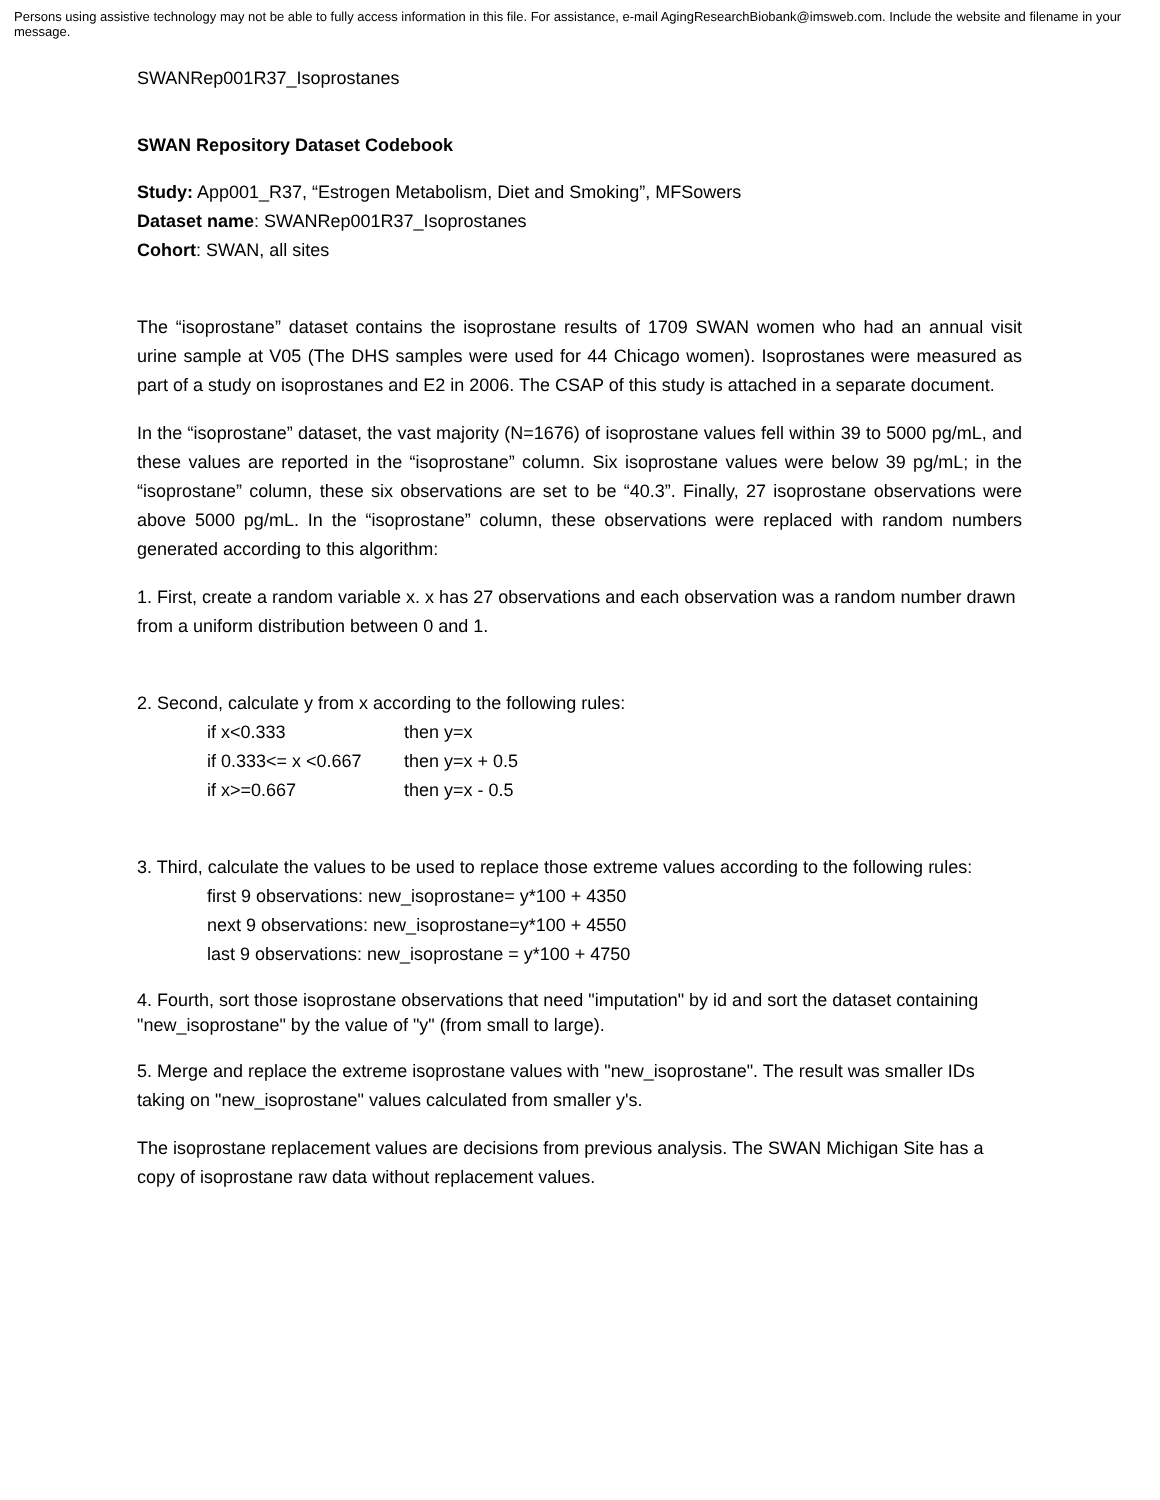Persons using assistive technology may not be able to fully access information in this file. For assistance, e-mail AgingResearchBiobank@imsweb.com. Include the website and filename in your message.
SWANRep001R37_Isoprostanes
SWAN Repository Dataset Codebook
Study: App001_R37, “Estrogen Metabolism, Diet and Smoking”, MFSowers
Dataset name: SWANRep001R37_Isoprostanes
Cohort: SWAN, all sites
The “isoprostane” dataset contains the isoprostane results of 1709 SWAN women who had an annual visit urine sample at V05 (The DHS samples were used for 44 Chicago women). Isoprostanes were measured as part of a study on isoprostanes and E2 in 2006. The CSAP of this study is attached in a separate document.
In the “isoprostane” dataset, the vast majority (N=1676) of isoprostane values fell within 39 to 5000 pg/mL, and these values are reported in the “isoprostane” column. Six isoprostane values were below 39 pg/mL; in the “isoprostane” column, these six observations are set to be “40.3”. Finally, 27 isoprostane observations were above 5000 pg/mL. In the “isoprostane” column, these observations were replaced with random numbers generated according to this algorithm:
1. First, create a random variable x. x has 27 observations and each observation was a random number drawn from a uniform distribution between 0 and 1.
2. Second, calculate y from x according to the following rules:
if x<0.333 then y=x
if 0.333<= x <0.667 then y=x + 0.5
if x>=0.667 then y=x - 0.5
3. Third, calculate the values to be used to replace those extreme values according to the following rules:
first 9 observations: new_isoprostane= y*100 + 4350
next 9 observations: new_isoprostane=y*100 + 4550
last 9 observations: new_isoprostane = y*100 + 4750
4. Fourth, sort those isoprostane observations that need "imputation" by id and sort the dataset containing "new_isoprostane" by the value of "y" (from small to large).
5. Merge and replace the extreme isoprostane values with "new_isoprostane". The result was smaller IDs taking on "new_isoprostane" values calculated from smaller y's.
The isoprostane replacement values are decisions from previous analysis. The SWAN Michigan Site has a copy of isoprostane raw data without replacement values.